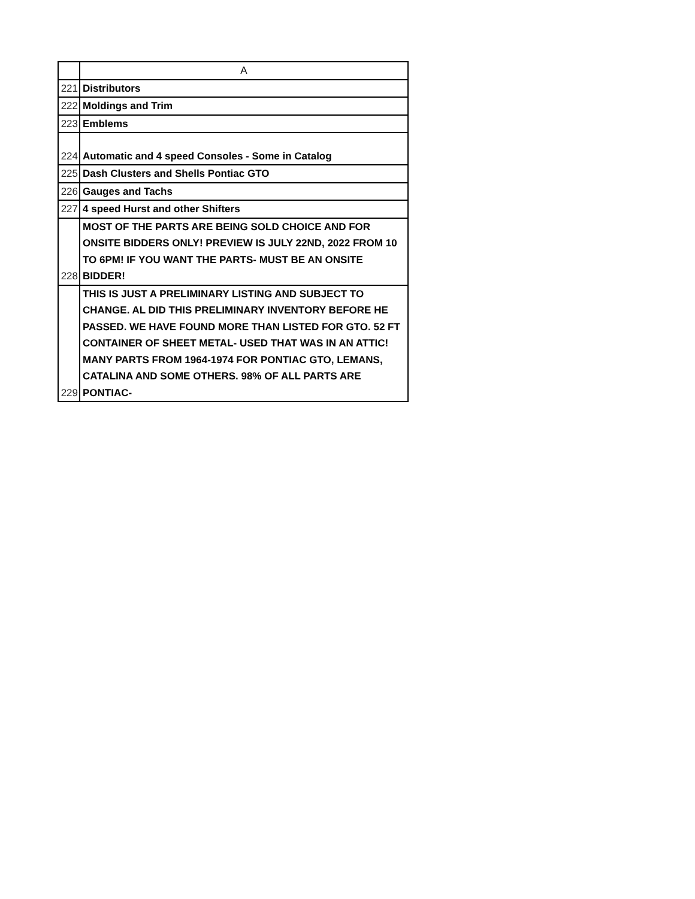| | A |
| --- | --- |
| 221 | Distributors |
| 222 | Moldings and Trim |
| 223 | Emblems |
| 224 | Automatic and 4 speed Consoles - Some in Catalog |
| 225 | Dash Clusters and Shells Pontiac GTO |
| 226 | Gauges and Tachs |
| 227 | 4 speed Hurst and other Shifters |
| 228 | MOST OF THE PARTS ARE BEING SOLD CHOICE AND FOR ONSITE BIDDERS ONLY! PREVIEW IS JULY 22ND, 2022 FROM 10 TO 6PM! IF YOU WANT THE PARTS- MUST BE AN ONSITE BIDDER! |
| 229 | THIS IS JUST A PRELIMINARY LISTING AND SUBJECT TO CHANGE. AL DID THIS PRELIMINARY INVENTORY BEFORE HE PASSED. WE HAVE FOUND MORE THAN LISTED FOR GTO. 52 FT CONTAINER OF SHEET METAL- USED THAT WAS IN AN ATTIC! MANY PARTS FROM 1964-1974 FOR PONTIAC GTO, LEMANS, CATALINA AND SOME OTHERS. 98% OF ALL PARTS ARE PONTIAC- |